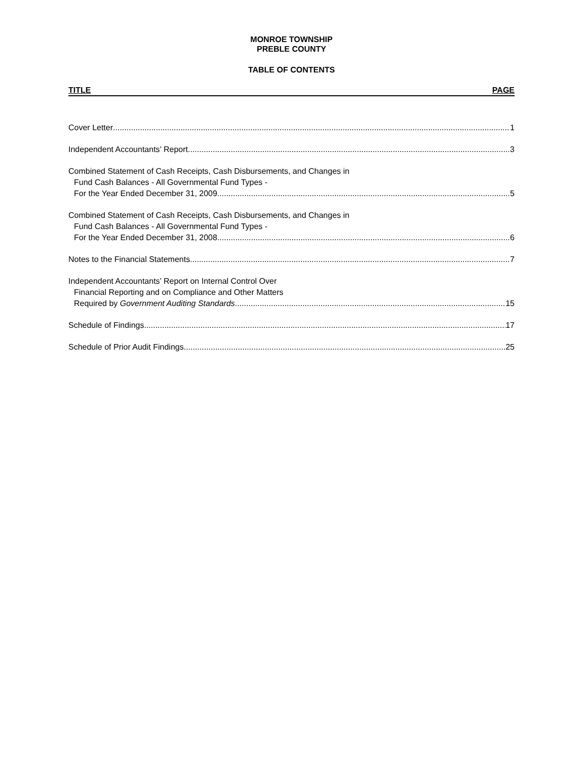MONROE TOWNSHIP
PREBLE COUNTY
TABLE OF CONTENTS
TITLE PAGE
Cover Letter 1
Independent Accountants’ Report 3
Combined Statement of Cash Receipts, Cash Disbursements, and Changes in
Fund Cash Balances - All Governmental Fund Types -
For the Year Ended December 31, 2009 5
Combined Statement of Cash Receipts, Cash Disbursements, and Changes in
Fund Cash Balances - All Governmental Fund Types -
For the Year Ended December 31, 2008 6
Notes to the Financial Statements 7
Independent Accountants’ Report on Internal Control Over
Financial Reporting and on Compliance and Other Matters
Required by Government Auditing Standards 15
Schedule of Findings 17
Schedule of Prior Audit Findings 25